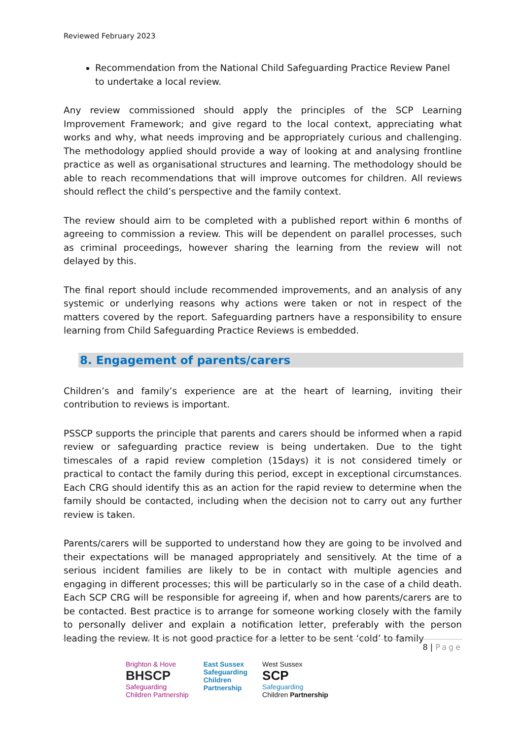Reviewed February 2023
Recommendation from the National Child Safeguarding Practice Review Panel to undertake a local review.
Any review commissioned should apply the principles of the SCP Learning Improvement Framework; and give regard to the local context, appreciating what works and why, what needs improving and be appropriately curious and challenging. The methodology applied should provide a way of looking at and analysing frontline practice as well as organisational structures and learning. The methodology should be able to reach recommendations that will improve outcomes for children. All reviews should reflect the child’s perspective and the family context.
The review should aim to be completed with a published report within 6 months of agreeing to commission a review. This will be dependent on parallel processes, such as criminal proceedings, however sharing the learning from the review will not delayed by this.
The final report should include recommended improvements, and an analysis of any systemic or underlying reasons why actions were taken or not in respect of the matters covered by the report. Safeguarding partners have a responsibility to ensure learning from Child Safeguarding Practice Reviews is embedded.
8. Engagement of parents/carers
Children’s and family’s experience are at the heart of learning, inviting their contribution to reviews is important.
PSSCP supports the principle that parents and carers should be informed when a rapid review or safeguarding practice review is being undertaken. Due to the tight timescales of a rapid review completion (15days) it is not considered timely or practical to contact the family during this period, except in exceptional circumstances. Each CRG should identify this as an action for the rapid review to determine when the family should be contacted, including when the decision not to carry out any further review is taken.
Parents/carers will be supported to understand how they are going to be involved and their expectations will be managed appropriately and sensitively. At the time of a serious incident families are likely to be in contact with multiple agencies and engaging in different processes; this will be particularly so in the case of a child death. Each SCP CRG will be responsible for agreeing if, when and how parents/carers are to be contacted. Best practice is to arrange for someone working closely with the family to personally deliver and explain a notification letter, preferably with the person leading the review. It is not good practice for a letter to be sent ‘cold’ to family
8 | Page
Brighton & Hove
BHSCP
Safeguarding
Children Partnership
East Sussex
Safeguarding
Children
Partnership
West Sussex
SCP
Safeguarding
Children Partnership